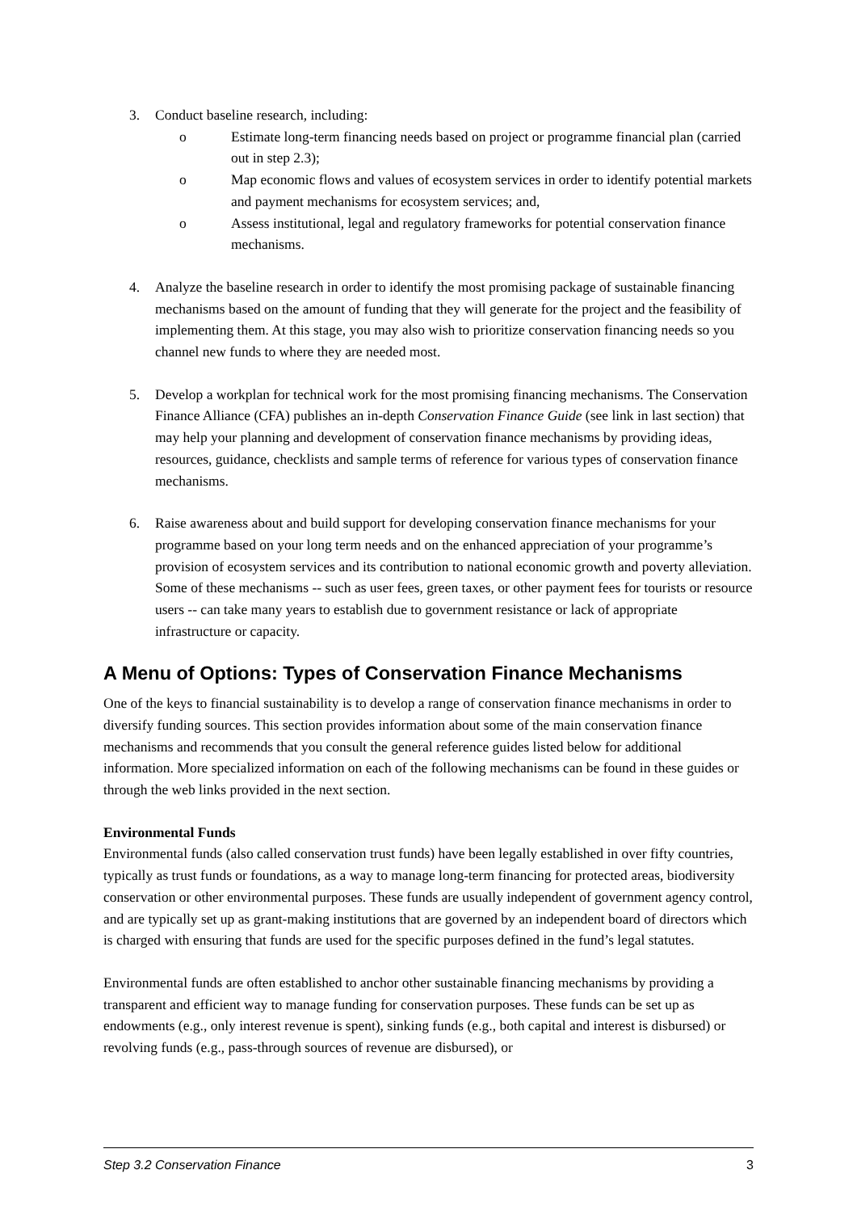3. Conduct baseline research, including:
o Estimate long-term financing needs based on project or programme financial plan (carried out in step 2.3);
o Map economic flows and values of ecosystem services in order to identify potential markets and payment mechanisms for ecosystem services; and,
o Assess institutional, legal and regulatory frameworks for potential conservation finance mechanisms.
4. Analyze the baseline research in order to identify the most promising package of sustainable financing mechanisms based on the amount of funding that they will generate for the project and the feasibility of implementing them. At this stage, you may also wish to prioritize conservation financing needs so you channel new funds to where they are needed most.
5. Develop a workplan for technical work for the most promising financing mechanisms. The Conservation Finance Alliance (CFA) publishes an in-depth Conservation Finance Guide (see link in last section) that may help your planning and development of conservation finance mechanisms by providing ideas, resources, guidance, checklists and sample terms of reference for various types of conservation finance mechanisms.
6. Raise awareness about and build support for developing conservation finance mechanisms for your programme based on your long term needs and on the enhanced appreciation of your programme’s provision of ecosystem services and its contribution to national economic growth and poverty alleviation. Some of these mechanisms -- such as user fees, green taxes, or other payment fees for tourists or resource users -- can take many years to establish due to government resistance or lack of appropriate infrastructure or capacity.
A Menu of Options: Types of Conservation Finance Mechanisms
One of the keys to financial sustainability is to develop a range of conservation finance mechanisms in order to diversify funding sources. This section provides information about some of the main conservation finance mechanisms and recommends that you consult the general reference guides listed below for additional information. More specialized information on each of the following mechanisms can be found in these guides or through the web links provided in the next section.
Environmental Funds
Environmental funds (also called conservation trust funds) have been legally established in over fifty countries, typically as trust funds or foundations, as a way to manage long-term financing for protected areas, biodiversity conservation or other environmental purposes. These funds are usually independent of government agency control, and are typically set up as grant-making institutions that are governed by an independent board of directors which is charged with ensuring that funds are used for the specific purposes defined in the fund’s legal statutes.
Environmental funds are often established to anchor other sustainable financing mechanisms by providing a transparent and efficient way to manage funding for conservation purposes. These funds can be set up as endowments (e.g., only interest revenue is spent), sinking funds (e.g., both capital and interest is disbursed) or revolving funds (e.g., pass-through sources of revenue are disbursed), or
Step 3.2 Conservation Finance 3